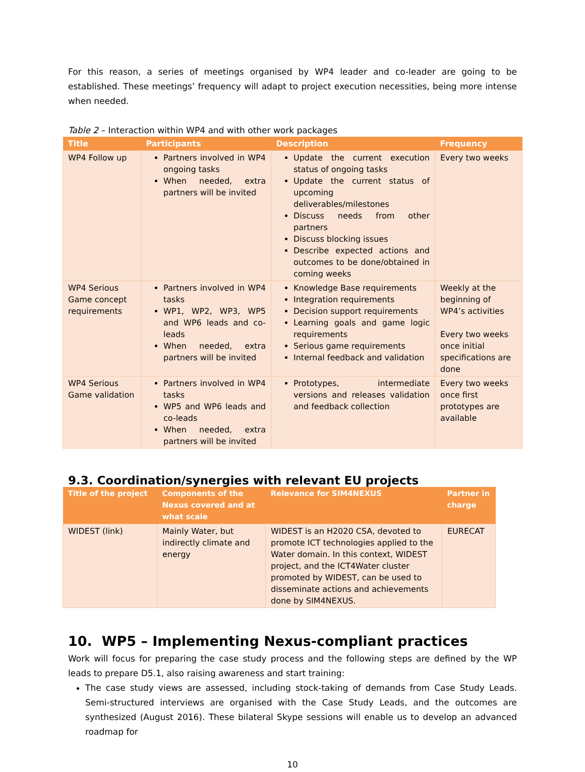For this reason, a series of meetings organised by WP4 leader and co-leader are going to be established. These meetings’ frequency will adapt to project execution necessities, being more intense when needed.
Table 2 – Interaction within WP4 and with other work packages
| Title | Participants | Description | Frequency |
| --- | --- | --- | --- |
| WP4 Follow up | Partners involved in WP4 ongoing tasks When needed, extra partners will be invited | Update the current execution status of ongoing tasks Update the current status of upcoming deliverables/milestones Discuss needs from other partners Discuss blocking issues Describe expected actions and outcomes to be done/obtained in coming weeks | Every two weeks |
| WP4 Serious Game concept requirements | Partners involved in WP4 tasks WP1, WP2, WP3, WP5 and WP6 leads and co-leads When needed, extra partners will be invited | Knowledge Base requirements Integration requirements Decision support requirements Learning goals and game logic requirements Serious game requirements Internal feedback and validation | Weekly at the beginning of WP4’s activities Every two weeks once initial specifications are done |
| WP4 Serious Game validation | Partners involved in WP4 tasks WP5 and WP6 leads and co-leads When needed, extra partners will be invited | Prototypes, intermediate versions and releases validation and feedback collection | Every two weeks once first prototypes are available |
9.3. Coordination/synergies with relevant EU projects
| Title of the project | Components of the Nexus covered and at what scale | Relevance for SIM4NEXUS | Partner in charge |
| --- | --- | --- | --- |
| WIDEST (link) | Mainly Water, but indirectly climate and energy | WIDEST is an H2020 CSA, devoted to promote ICT technologies applied to the Water domain. In this context, WIDEST project, and the ICT4Water cluster promoted by WIDEST, can be used to disseminate actions and achievements done by SIM4NEXUS. | EURECAT |
10. WP5 – Implementing Nexus-compliant practices
Work will focus for preparing the case study process and the following steps are defined by the WP leads to prepare D5.1, also raising awareness and start training:
The case study views are assessed, including stock-taking of demands from Case Study Leads. Semi-structured interviews are organised with the Case Study Leads, and the outcomes are synthesized (August 2016). These bilateral Skype sessions will enable us to develop an advanced roadmap for
10